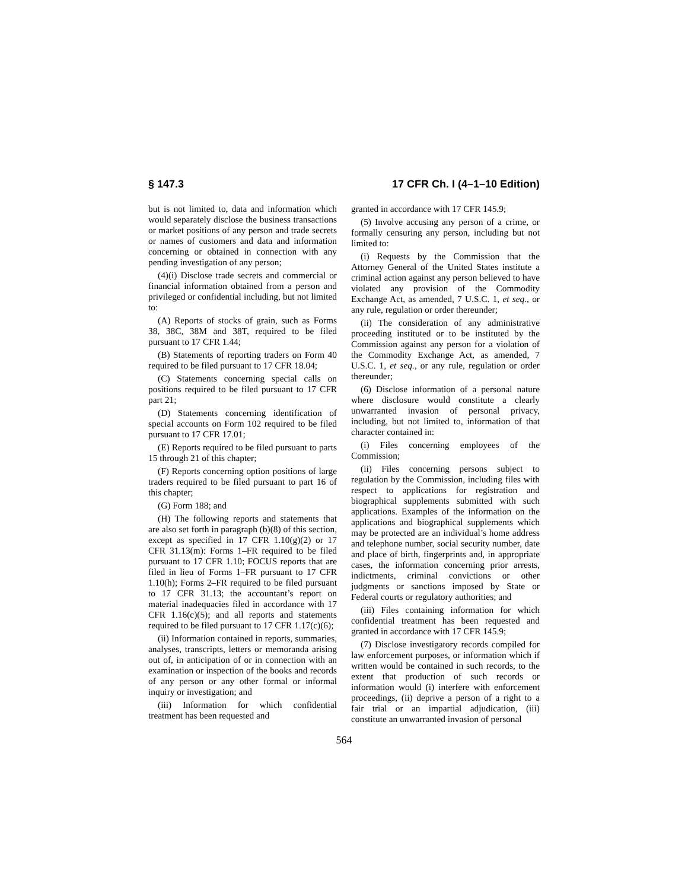§ 147.3 17 CFR Ch. I (4–1–10 Edition)
but is not limited to, data and information which would separately disclose the business transactions or market positions of any person and trade secrets or names of customers and data and information concerning or obtained in connection with any pending investigation of any person;
(4)(i) Disclose trade secrets and commercial or financial information obtained from a person and privileged or confidential including, but not limited to:
(A) Reports of stocks of grain, such as Forms 38, 38C, 38M and 38T, required to be filed pursuant to 17 CFR 1.44;
(B) Statements of reporting traders on Form 40 required to be filed pursuant to 17 CFR 18.04;
(C) Statements concerning special calls on positions required to be filed pursuant to 17 CFR part 21;
(D) Statements concerning identification of special accounts on Form 102 required to be filed pursuant to 17 CFR 17.01;
(E) Reports required to be filed pursuant to parts 15 through 21 of this chapter;
(F) Reports concerning option positions of large traders required to be filed pursuant to part 16 of this chapter;
(G) Form 188; and
(H) The following reports and statements that are also set forth in paragraph (b)(8) of this section, except as specified in 17 CFR 1.10(g)(2) or 17 CFR 31.13(m): Forms 1–FR required to be filed pursuant to 17 CFR 1.10; FOCUS reports that are filed in lieu of Forms 1–FR pursuant to 17 CFR 1.10(h); Forms 2–FR required to be filed pursuant to 17 CFR 31.13; the accountant’s report on material inadequacies filed in accordance with 17 CFR 1.16(c)(5); and all reports and statements required to be filed pursuant to 17 CFR 1.17(c)(6);
(ii) Information contained in reports, summaries, analyses, transcripts, letters or memoranda arising out of, in anticipation of or in connection with an examination or inspection of the books and records of any person or any other formal or informal inquiry or investigation; and
(iii) Information for which confidential treatment has been requested and
granted in accordance with 17 CFR 145.9;
(5) Involve accusing any person of a crime, or formally censuring any person, including but not limited to:
(i) Requests by the Commission that the Attorney General of the United States institute a criminal action against any person believed to have violated any provision of the Commodity Exchange Act, as amended, 7 U.S.C. 1, et seq., or any rule, regulation or order thereunder;
(ii) The consideration of any administrative proceeding instituted or to be instituted by the Commission against any person for a violation of the Commodity Exchange Act, as amended, 7 U.S.C. 1, et seq., or any rule, regulation or order thereunder;
(6) Disclose information of a personal nature where disclosure would constitute a clearly unwarranted invasion of personal privacy, including, but not limited to, information of that character contained in:
(i) Files concerning employees of the Commission;
(ii) Files concerning persons subject to regulation by the Commission, including files with respect to applications for registration and biographical supplements submitted with such applications. Examples of the information on the applications and biographical supplements which may be protected are an individual’s home address and telephone number, social security number, date and place of birth, fingerprints and, in appropriate cases, the information concerning prior arrests, indictments, criminal convictions or other judgments or sanctions imposed by State or Federal courts or regulatory authorities; and
(iii) Files containing information for which confidential treatment has been requested and granted in accordance with 17 CFR 145.9;
(7) Disclose investigatory records compiled for law enforcement purposes, or information which if written would be contained in such records, to the extent that production of such records or information would (i) interfere with enforcement proceedings, (ii) deprive a person of a right to a fair trial or an impartial adjudication, (iii) constitute an unwarranted invasion of personal
564